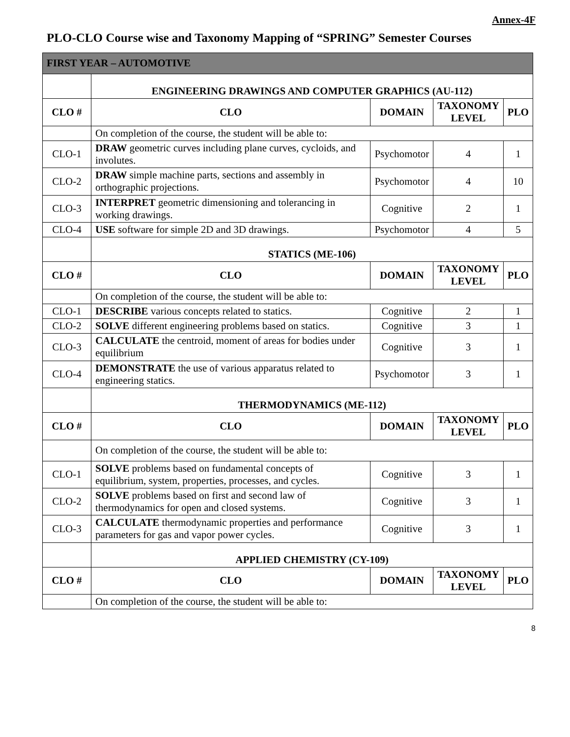Annex-4F
PLO-CLO Course wise and Taxonomy Mapping of “SPRING” Semester Courses
| FIRST YEAR – AUTOMOTIVE | | | | |
| | ENGINEERING DRAWINGS AND COMPUTER GRAPHICS (AU-112) | | | |
| CLO # | CLO | DOMAIN | TAXONOMY LEVEL | PLO |
| | On completion of the course, the student will be able to: | | | |
| CLO-1 | DRAW geometric curves including plane curves, cycloids, and involutes. | Psychomotor | 4 | 1 |
| CLO-2 | DRAW simple machine parts, sections and assembly in orthographic projections. | Psychomotor | 4 | 10 |
| CLO-3 | INTERPRET geometric dimensioning and tolerancing in working drawings. | Cognitive | 2 | 1 |
| CLO-4 | USE software for simple 2D and 3D drawings. | Psychomotor | 4 | 5 |
| | STATICS (ME-106) | | | |
| CLO # | CLO | DOMAIN | TAXONOMY LEVEL | PLO |
| | On completion of the course, the student will be able to: | | | |
| CLO-1 | DESCRIBE various concepts related to statics. | Cognitive | 2 | 1 |
| CLO-2 | SOLVE different engineering problems based on statics. | Cognitive | 3 | 1 |
| CLO-3 | CALCULATE the centroid, moment of areas for bodies under equilibrium | Cognitive | 3 | 1 |
| CLO-4 | DEMONSTRATE the use of various apparatus related to engineering statics. | Psychomotor | 3 | 1 |
| | THERMODYNAMICS (ME-112) | | | |
| CLO # | CLO | DOMAIN | TAXONOMY LEVEL | PLO |
| | On completion of the course, the student will be able to: | | | |
| CLO-1 | SOLVE problems based on fundamental concepts of equilibrium, system, properties, processes, and cycles. | Cognitive | 3 | 1 |
| CLO-2 | SOLVE problems based on first and second law of thermodynamics for open and closed systems. | Cognitive | 3 | 1 |
| CLO-3 | CALCULATE thermodynamic properties and performance parameters for gas and vapor power cycles. | Cognitive | 3 | 1 |
| | APPLIED CHEMISTRY (CY-109) | | | |
| CLO # | CLO | DOMAIN | TAXONOMY LEVEL | PLO |
| | On completion of the course, the student will be able to: | | | |
8